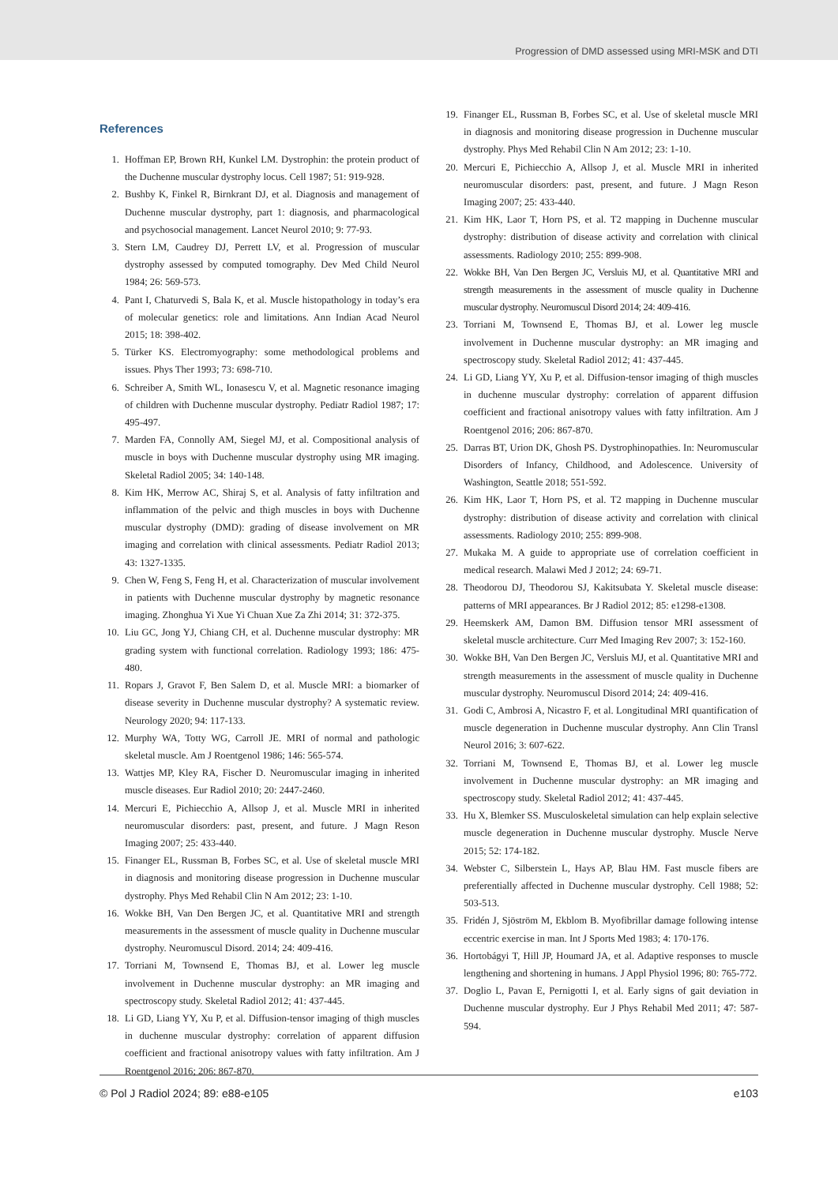Progression of DMD assessed using MRI-MSK and DTI
References
1. Hoffman EP, Brown RH, Kunkel LM. Dystrophin: the protein product of the Duchenne muscular dystrophy locus. Cell 1987; 51: 919-928.
2. Bushby K, Finkel R, Birnkrant DJ, et al. Diagnosis and management of Duchenne muscular dystrophy, part 1: diagnosis, and pharmacological and psychosocial management. Lancet Neurol 2010; 9: 77-93.
3. Stern LM, Caudrey DJ, Perrett LV, et al. Progression of muscular dystrophy assessed by computed tomography. Dev Med Child Neurol 1984; 26: 569-573.
4. Pant I, Chaturvedi S, Bala K, et al. Muscle histopathology in today’s era of molecular genetics: role and limitations. Ann Indian Acad Neurol 2015; 18: 398-402.
5. Türker KS. Electromyography: some methodological problems and issues. Phys Ther 1993; 73: 698-710.
6. Schreiber A, Smith WL, Ionasescu V, et al. Magnetic resonance imaging of children with Duchenne muscular dystrophy. Pediatr Radiol 1987; 17: 495-497.
7. Marden FA, Connolly AM, Siegel MJ, et al. Compositional analysis of muscle in boys with Duchenne muscular dystrophy using MR imaging. Skeletal Radiol 2005; 34: 140-148.
8. Kim HK, Merrow AC, Shiraj S, et al. Analysis of fatty infiltration and inflammation of the pelvic and thigh muscles in boys with Duchenne muscular dystrophy (DMD): grading of disease involvement on MR imaging and correlation with clinical assessments. Pediatr Radiol 2013; 43: 1327-1335.
9. Chen W, Feng S, Feng H, et al. Characterization of muscular involvement in patients with Duchenne muscular dystrophy by magnetic resonance imaging. Zhonghua Yi Xue Yi Chuan Xue Za Zhi 2014; 31: 372-375.
10. Liu GC, Jong YJ, Chiang CH, et al. Duchenne muscular dystrophy: MR grading system with functional correlation. Radiology 1993; 186: 475-480.
11. Ropars J, Gravot F, Ben Salem D, et al. Muscle MRI: a biomarker of disease severity in Duchenne muscular dystrophy? A systematic review. Neurology 2020; 94: 117-133.
12. Murphy WA, Totty WG, Carroll JE. MRI of normal and pathologic skeletal muscle. Am J Roentgenol 1986; 146: 565-574.
13. Wattjes MP, Kley RA, Fischer D. Neuromuscular imaging in inherited muscle diseases. Eur Radiol 2010; 20: 2447-2460.
14. Mercuri E, Pichiecchio A, Allsop J, et al. Muscle MRI in inherited neuromuscular disorders: past, present, and future. J Magn Reson Imaging 2007; 25: 433-440.
15. Finanger EL, Russman B, Forbes SC, et al. Use of skeletal muscle MRI in diagnosis and monitoring disease progression in Duchenne muscular dystrophy. Phys Med Rehabil Clin N Am 2012; 23: 1-10.
16. Wokke BH, Van Den Bergen JC, et al. Quantitative MRI and strength measurements in the assessment of muscle quality in Duchenne muscular dystrophy. Neuromuscul Disord. 2014; 24: 409-416.
17. Torriani M, Townsend E, Thomas BJ, et al. Lower leg muscle involvement in Duchenne muscular dystrophy: an MR imaging and spectroscopy study. Skeletal Radiol 2012; 41: 437-445.
18. Li GD, Liang YY, Xu P, et al. Diffusion-tensor imaging of thigh muscles in duchenne muscular dystrophy: correlation of apparent diffusion coefficient and fractional anisotropy values with fatty infiltration. Am J Roentgenol 2016; 206: 867-870.
19. Finanger EL, Russman B, Forbes SC, et al. Use of skeletal muscle MRI in diagnosis and monitoring disease progression in Duchenne muscular dystrophy. Phys Med Rehabil Clin N Am 2012; 23: 1-10.
20. Mercuri E, Pichiecchio A, Allsop J, et al. Muscle MRI in inherited neuromuscular disorders: past, present, and future. J Magn Reson Imaging 2007; 25: 433-440.
21. Kim HK, Laor T, Horn PS, et al. T2 mapping in Duchenne muscular dystrophy: distribution of disease activity and correlation with clinical assessments. Radiology 2010; 255: 899-908.
22. Wokke BH, Van Den Bergen JC, Versluis MJ, et al. Quantitative MRI and strength measurements in the assessment of muscle quality in Duchenne muscular dystrophy. Neuromuscul Disord 2014; 24: 409-416.
23. Torriani M, Townsend E, Thomas BJ, et al. Lower leg muscle involvement in Duchenne muscular dystrophy: an MR imaging and spectroscopy study. Skeletal Radiol 2012; 41: 437-445.
24. Li GD, Liang YY, Xu P, et al. Diffusion-tensor imaging of thigh muscles in duchenne muscular dystrophy: correlation of apparent diffusion coefficient and fractional anisotropy values with fatty infiltration. Am J Roentgenol 2016; 206: 867-870.
25. Darras BT, Urion DK, Ghosh PS. Dystrophinopathies. In: Neuromuscular Disorders of Infancy, Childhood, and Adolescence. University of Washington, Seattle 2018; 551-592.
26. Kim HK, Laor T, Horn PS, et al. T2 mapping in Duchenne muscular dystrophy: distribution of disease activity and correlation with clinical assessments. Radiology 2010; 255: 899-908.
27. Mukaka M. A guide to appropriate use of correlation coefficient in medical research. Malawi Med J 2012; 24: 69-71.
28. Theodorou DJ, Theodorou SJ, Kakitsubata Y. Skeletal muscle disease: patterns of MRI appearances. Br J Radiol 2012; 85: e1298-e1308.
29. Heemskerk AM, Damon BM. Diffusion tensor MRI assessment of skeletal muscle architecture. Curr Med Imaging Rev 2007; 3: 152-160.
30. Wokke BH, Van Den Bergen JC, Versluis MJ, et al. Quantitative MRI and strength measurements in the assessment of muscle quality in Duchenne muscular dystrophy. Neuromuscul Disord 2014; 24: 409-416.
31. Godi C, Ambrosi A, Nicastro F, et al. Longitudinal MRI quantification of muscle degeneration in Duchenne muscular dystrophy. Ann Clin Transl Neurol 2016; 3: 607-622.
32. Torriani M, Townsend E, Thomas BJ, et al. Lower leg muscle involvement in Duchenne muscular dystrophy: an MR imaging and spectroscopy study. Skeletal Radiol 2012; 41: 437-445.
33. Hu X, Blemker SS. Musculoskeletal simulation can help explain selective muscle degeneration in Duchenne muscular dystrophy. Muscle Nerve 2015; 52: 174-182.
34. Webster C, Silberstein L, Hays AP, Blau HM. Fast muscle fibers are preferentially affected in Duchenne muscular dystrophy. Cell 1988; 52: 503-513.
35. Fridén J, Sjöström M, Ekblom B. Myofibrillar damage following intense eccentric exercise in man. Int J Sports Med 1983; 4: 170-176.
36. Hortobágyi T, Hill JP, Houmard JA, et al. Adaptive responses to muscle lengthening and shortening in humans. J Appl Physiol 1996; 80: 765-772.
37. Doglio L, Pavan E, Pernigotti I, et al. Early signs of gait deviation in Duchenne muscular dystrophy. Eur J Phys Rehabil Med 2011; 47: 587-594.
© Pol J Radiol 2024; 89: e88-e105 e103